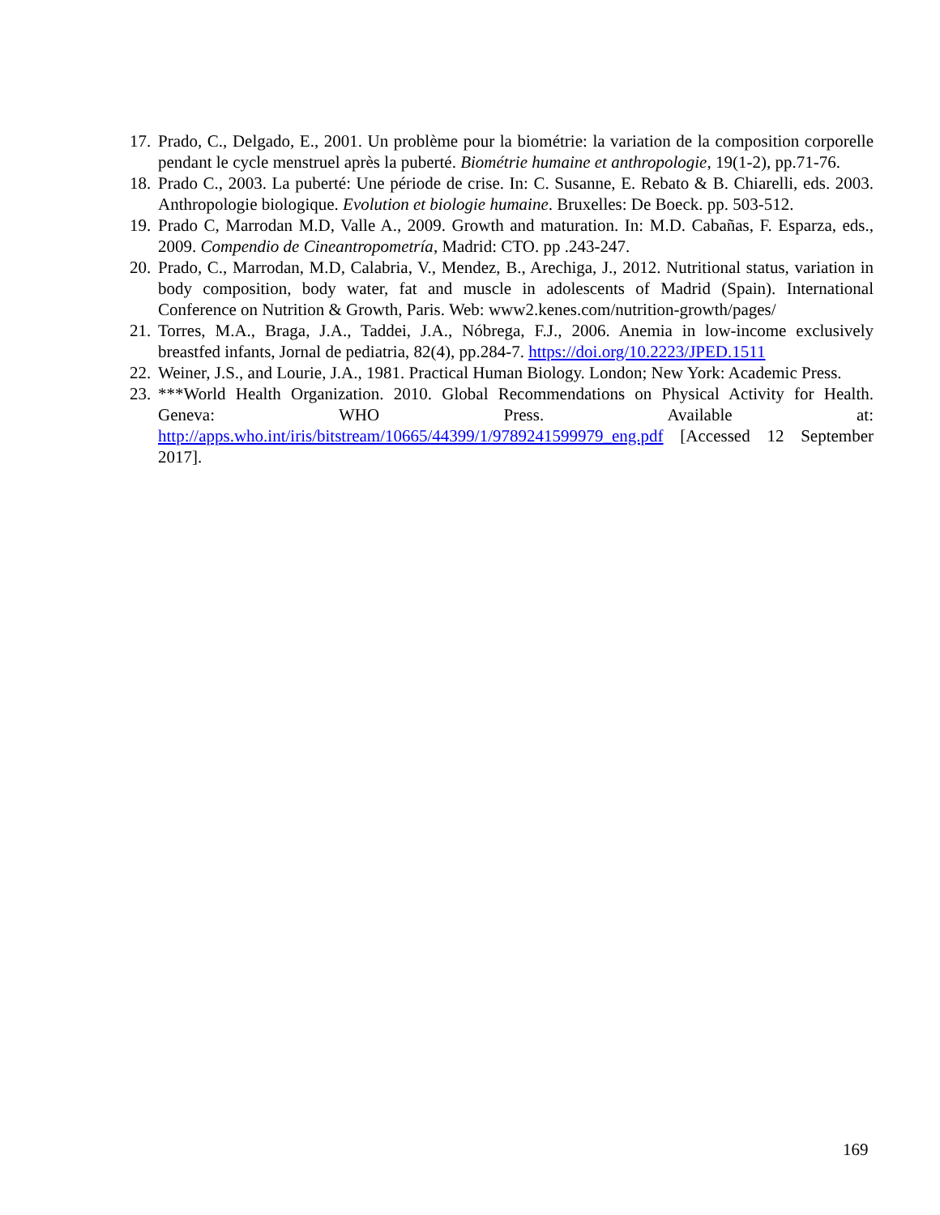17. Prado, C., Delgado, E., 2001. Un problème pour la biométrie: la variation de la composition corporelle pendant le cycle menstruel après la puberté. Biométrie humaine et anthropologie, 19(1-2), pp.71-76.
18. Prado C., 2003. La puberté: Une période de crise. In: C. Susanne, E. Rebato & B. Chiarelli, eds. 2003. Anthropologie biologique. Evolution et biologie humaine. Bruxelles: De Boeck. pp. 503-512.
19. Prado C, Marrodan M.D, Valle A., 2009. Growth and maturation. In: M.D. Cabañas, F. Esparza, eds., 2009. Compendio de Cineantropometría, Madrid: CTO. pp .243-247.
20. Prado, C., Marrodan, M.D, Calabria, V., Mendez, B., Arechiga, J., 2012. Nutritional status, variation in body composition, body water, fat and muscle in adolescents of Madrid (Spain). International Conference on Nutrition & Growth, Paris. Web: www2.kenes.com/nutrition-growth/pages/
21. Torres, M.A., Braga, J.A., Taddei, J.A., Nóbrega, F.J., 2006. Anemia in low-income exclusively breastfed infants, Jornal de pediatria, 82(4), pp.284-7. https://doi.org/10.2223/JPED.1511
22. Weiner, J.S., and Lourie, J.A., 1981. Practical Human Biology. London; New York: Academic Press.
23. ***World Health Organization. 2010. Global Recommendations on Physical Activity for Health. Geneva: WHO Press. Available at: http://apps.who.int/iris/bitstream/10665/44399/1/9789241599979_eng.pdf [Accessed 12 September 2017].
169